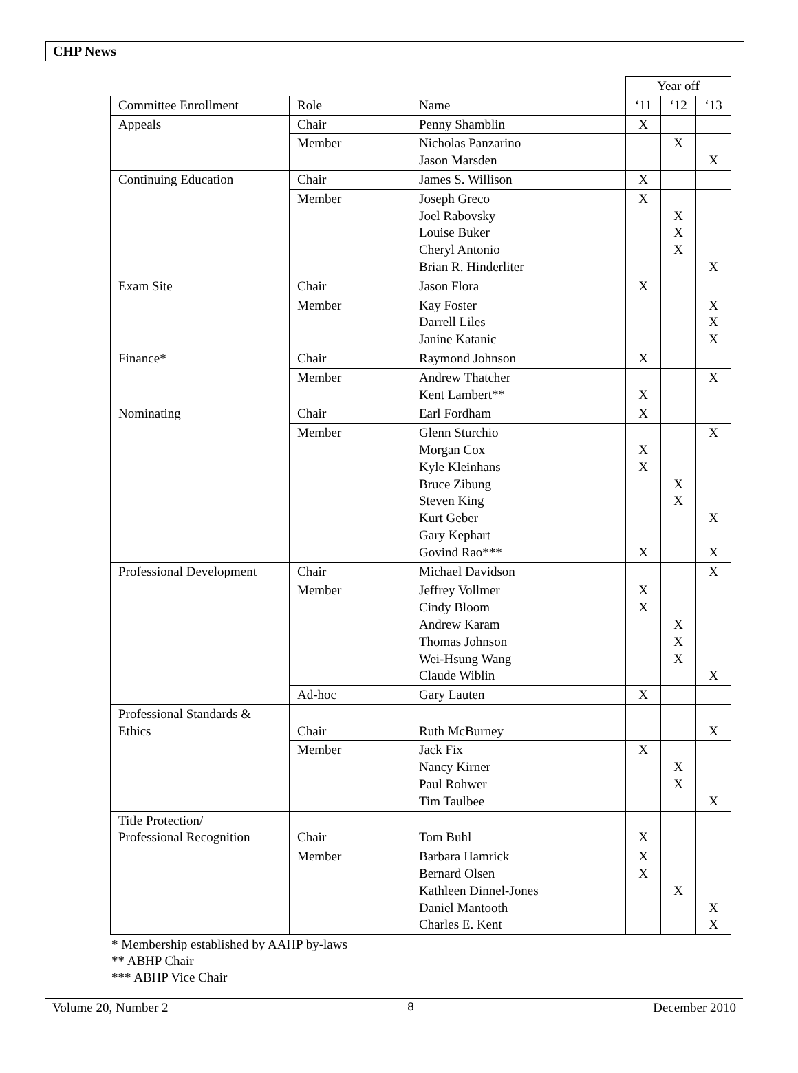CHP News
| | | | Year off | | |
| --- | --- | --- | --- | --- | --- |
| Committee Enrollment | Role | Name | ‘11 | ‘12 | ‘13 |
| Appeals | Chair | Penny Shamblin | X | | |
| | Member | Nicholas Panzarino Jason Marsden | | X | X |
| Continuing Education | Chair | James S. Willison | X | | |
| | Member | Joseph Greco Joel Rabovsky Louise Buker Cheryl Antonio Brian R. Hinderliter | X | X X X | X |
| Exam Site | Chair | Jason Flora | X | | |
| | Member | Kay Foster Darrell Liles Janine Katanic | | | X X X |
| Finance* | Chair | Raymond Johnson | X | | |
| | Member | Andrew Thatcher Kent Lambert** | X | | X |
| Nominating | Chair | Earl Fordham | X | | |
| | Member | Glenn Sturchio Morgan Cox Kyle Kleinhans Bruce Zibung Steven King Kurt Geber Gary Kephart Govind Rao*** | X X X | X X | X X X |
| Professional Development | Chair | Michael Davidson | | | X |
| | Member | Jeffrey Vollmer Cindy Bloom Andrew Karam Thomas Johnson Wei-Hsung Wang Claude Wiblin | X X | X X X | X |
| | Ad-hoc | Gary Lauten | X | | |
| Professional Standards & Ethics | Chair | Ruth McBurney | | | X |
| | Member | Jack Fix Nancy Kirner Paul Rohwer Tim Taulbee | X | X X | X |
| Title Protection/ Professional Recognition | Chair | Tom Buhl | X | | |
| | Member | Barbara Hamrick Bernard Olsen Kathleen Dinnel-Jones Daniel Mantooth Charles E. Kent | X X | X | X X |
* Membership established by AAHP by-laws
** ABHP Chair
*** ABHP Vice Chair
Volume 20, Number 2 8 December 2010